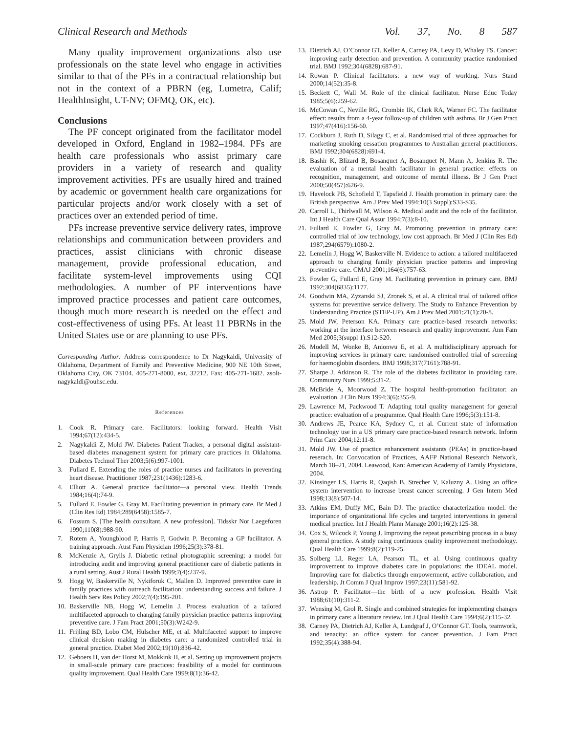Clinical Research and Methods Vol. 37, No. 8 587
Many quality improvement organizations also use professionals on the state level who engage in activities similar to that of the PFs in a contractual relationship but not in the context of a PBRN (eg, Lumetra, Calif; HealthInsight, UT-NV; OFMQ, OK, etc).
Conclusions
The PF concept originated from the facilitator model developed in Oxford, England in 1982–1984. PFs are health care professionals who assist primary care providers in a variety of research and quality improvement activities. PFs are usually hired and trained by academic or government health care organizations for particular projects and/or work closely with a set of practices over an extended period of time.
PFs increase preventive service delivery rates, improve relationships and communication between providers and practices, assist clinicians with chronic disease management, provide professional education, and facilitate system-level improvements using CQI methodologies. A number of PF interventions have improved practice processes and patient care outcomes, though much more research is needed on the effect and cost-effectiveness of using PFs. At least 11 PBRNs in the United States use or are planning to use PFs.
Corresponding Author: Address correspondence to Dr Nagykaldi, University of Oklahoma, Department of Family and Preventive Medicine, 900 NE 10th Street, Oklahoma City, OK 73104. 405-271-8000, ext. 32212. Fax: 405-271-1682. zsolt-nagykaldi@ouhsc.edu.
References
1. Cook R. Primary care. Facilitators: looking forward. Health Visit 1994;67(12):434-5.
2. Nagykaldi Z, Mold JW. Diabetes Patient Tracker, a personal digital assistant-based diabetes management system for primary care practices in Oklahoma. Diabetes Technol Ther 2003;5(6):997-1001.
3. Fullard E. Extending the roles of practice nurses and facilitators in preventing heart disease. Practitioner 1987;231(1436):1283-6.
4. Elliott A. General practice facilitator—a personal view. Health Trends 1984;16(4):74-9.
5. Fullard E, Fowler G, Gray M. Facilitating prevention in primary care. Br Med J (Clin Res Ed) 1984;289(6458):1585-7.
6. Fossum S. [The health consultant. A new profession]. Tidsskr Nor Laegeforen 1990;110(8):988-90.
7. Rotem A, Youngblood P, Harris P, Godwin P. Becoming a GP facilitator. A training approach. Aust Fam Physician 1996;25(3):378-81.
8. McKenzie A, Grylls J. Diabetic retinal photographic screening: a model for introducing audit and improving general practitioner care of diabetic patients in a rural setting. Aust J Rural Health 1999;7(4):237-9.
9. Hogg W, Baskerville N, Nykiforuk C, Mallen D. Improved preventive care in family practices with outreach facilitation: understanding success and failure. J Health Serv Res Policy 2002;7(4):195-201.
10. Baskerville NB, Hogg W, Lemelin J. Process evaluation of a tailored multifaceted approach to changing family physician practice patterns improving preventive care. J Fam Pract 2001;50(3):W242-9.
11. Frijling BD, Lobo CM, Hulscher ME, et al. Multifaceted support to improve clinical decision making in diabetes care: a randomized controlled trial in general practice. Diabet Med 2002;19(10):836-42.
12. Geboers H, van der Horst M, Mokkink H, et al. Setting up improvement projects in small-scale primary care practices: feasibility of a model for continuous quality improvement. Qual Health Care 1999;8(1):36-42.
13. Dietrich AJ, O’Connor GT, Keller A, Carney PA, Levy D, Whaley FS. Cancer: improving early detection and prevention. A community practice randomised trial. BMJ 1992;304(6828):687-91.
14. Rowan P. Clinical facilitators: a new way of working. Nurs Stand 2000;14(52):35-8.
15. Beckett C, Wall M. Role of the clinical facilitator. Nurse Educ Today 1985;5(6):259-62.
16. McCowan C, Neville RG, Crombie IK, Clark RA, Warner FC. The facilitator effect: results from a 4-year follow-up of children with asthma. Br J Gen Pract 1997;47(416):156-60.
17. Cockburn J, Ruth D, Silagy C, et al. Randomised trial of three approaches for marketing smoking cessation programmes to Australian general practitioners. BMJ 1992;304(6828):691-4.
18. Bashir K, Blizard B, Bosanquet A, Bosanquet N, Mann A, Jenkins R. The evaluation of a mental health facilitator in general practice: effects on recognition, management, and outcome of mental illness. Br J Gen Pract 2000;50(457):626-9.
19. Havelock PB, Schofield T, Tapsfield J. Health promotion in primary care: the British perspective. Am J Prev Med 1994;10(3 Suppl):S33-S35.
20. Carroll L, Thirlwall M, Wilson A. Medical audit and the role of the facilitator. Int J Health Care Qual Assur 1994;7(3):8-10.
21. Fullard E, Fowler G, Gray M. Promoting prevention in primary care: controlled trial of low technology, low cost approach. Br Med J (Clin Res Ed) 1987;294(6579):1080-2.
22. Lemelin J, Hogg W, Baskerville N. Evidence to action: a tailored multifaceted approach to changing family physician practice patterns and improving preventive care. CMAJ 2001;164(6):757-63.
23. Fowler G, Fullard E, Gray M. Facilitating prevention in primary care. BMJ 1992;304(6835):1177.
24. Goodwin MA, Zyzanski SJ, Zronek S, et al. A clinical trial of tailored office systems for preventive service delivery. The Study to Enhance Prevention by Understanding Practice (STEP-UP). Am J Prev Med 2001;21(1):20-8.
25. Mold JW, Peterson KA. Primary care practice-based research networks: working at the interface between research and quality improvement. Ann Fam Med 2005;3(suppl 1):S12-S20.
26. Modell M, Wonke B, Anionwu E, et al. A multidisciplinary approach for improving services in primary care: randomised controlled trial of screening for haemoglobin disorders. BMJ 1998;317(7161):788-91.
27. Sharpe J, Atkinson R. The role of the diabetes facilitator in providing care. Community Nurs 1999;5:31-2.
28. McBride A, Moorwood Z. The hospital health-promotion facilitator: an evaluation. J Clin Nurs 1994;3(6):355-9.
29. Lawrence M, Packwood T. Adapting total quality management for general practice: evaluation of a programme. Qual Health Care 1996;5(3):151-8.
30. Andrews JE, Pearce KA, Sydney C, et al. Current state of information technology use in a US primary care practice-based research network. Inform Prim Care 2004;12:11-8.
31. Mold JW. Use of practice enhancement assistants (PEAs) in practice-based reserach. In: Convocation of Practices, AAFP National Research Network, March 18–21, 2004. Leawood, Kan: American Academy of Family Physicians, 2004.
32. Kinsinger LS, Harris R, Qaqish B, Strecher V, Kaluzny A. Using an office system intervention to increase breast cancer screening. J Gen Intern Med 1998;13(8):507-14.
33. Atkins EM, Duffy MC, Bain DJ. The practice characterization model: the importance of organizational life cycles and targeted interventions in general medical practice. Int J Health Plann Manage 2001;16(2):125-38.
34. Cox S, Wilcock P, Young J. Improving the repeat prescribing process in a busy general practice. A study using continuous quality improvement methodology. Qual Health Care 1999;8(2):119-25.
35. Solberg LI, Reger LA, Pearson TL, et al. Using continuous quality improvement to improve diabetes care in populations: the IDEAL model. Improving care for diabetics through empowerment, active collaboration, and leadership. Jt Comm J Qual Improv 1997;23(11):581-92.
36. Astrop P. Facilitator—the birth of a new profession. Health Visit 1988;61(10):311-2.
37. Wensing M, Grol R. Single and combined strategies for implementing changes in primary care: a literature review. Int J Qual Health Care 1994;6(2):115-32.
38. Carney PA, Dietrich AJ, Keller A, Landgraf J, O’Connor GT. Tools, teamwork, and tenacity: an office system for cancer prevention. J Fam Pract 1992;35(4):388-94.